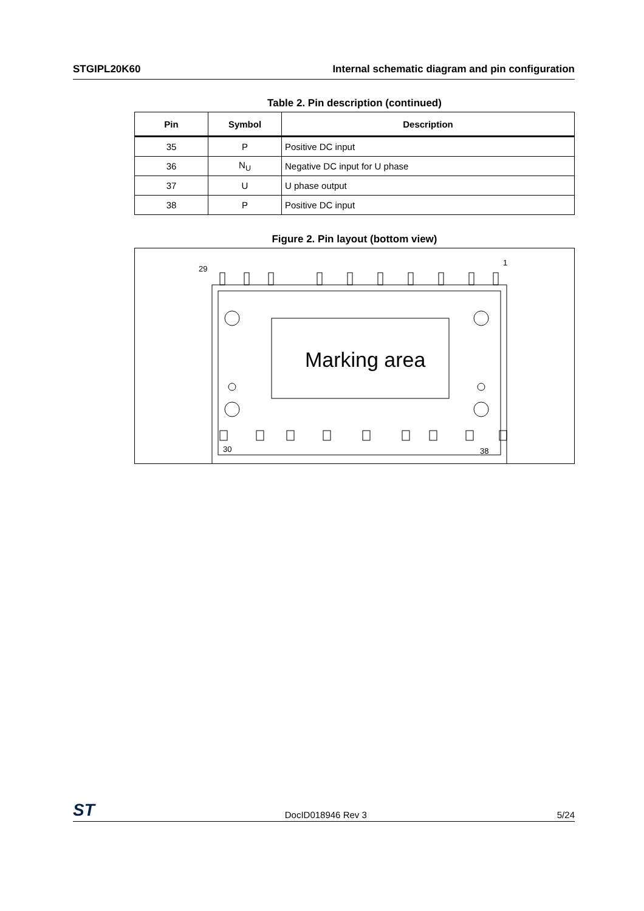STGIPL20K60 Internal schematic diagram and pin configuration
Table 2. Pin description (continued)
| Pin | Symbol | Description |
| --- | --- | --- |
| 35 | P | Positive DC input |
| 36 | N<sub>U</sub> | Negative DC input for U phase |
| 37 | U | U phase output |
| 38 | P | Positive DC input |
Figure 2. Pin layout (bottom view)
29
1
Marking area
30
38
ST DocID018946 Rev 3 5/24